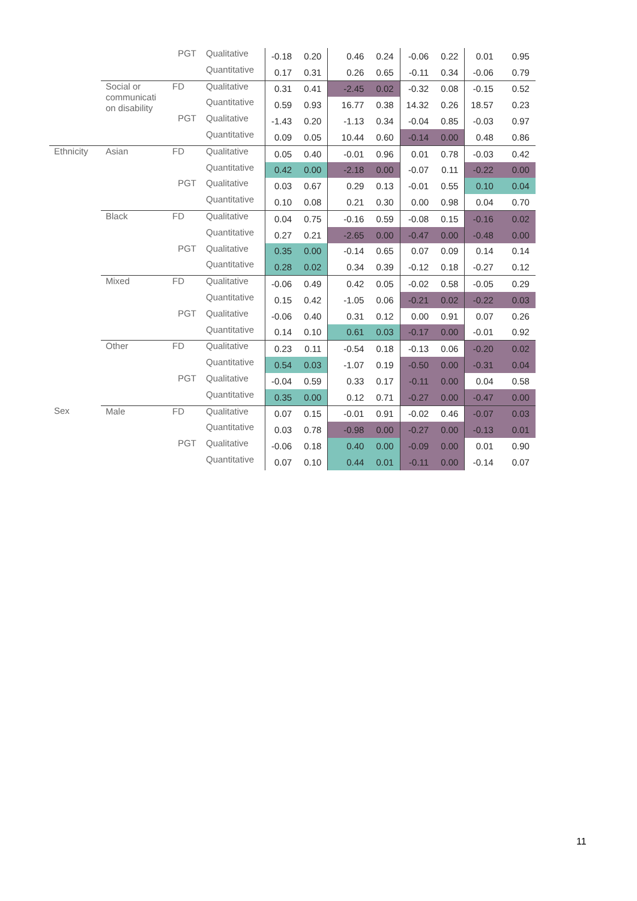| | | PGT | Qualitative | -0.18 | 0.20 | 0.46 | 0.24 | -0.06 | 0.22 | 0.01 | 0.95 |
| | | | Quantitative | 0.17 | 0.31 | 0.26 | 0.65 | -0.11 | 0.34 | -0.06 | 0.79 |
| | Social or communicati on disability | FD | Qualitative | 0.31 | 0.41 | -2.45 | 0.02 | -0.32 | 0.08 | -0.15 | 0.52 |
| | | | Quantitative | 0.59 | 0.93 | 16.77 | 0.38 | 14.32 | 0.26 | 18.57 | 0.23 |
| | | PGT | Qualitative | -1.43 | 0.20 | -1.13 | 0.34 | -0.04 | 0.85 | -0.03 | 0.97 |
| | | | Quantitative | 0.09 | 0.05 | 10.44 | 0.60 | -0.14 | 0.00 | 0.48 | 0.86 |
| Ethnicity | Asian | FD | Qualitative | 0.05 | 0.40 | -0.01 | 0.96 | 0.01 | 0.78 | -0.03 | 0.42 |
| | | | Quantitative | 0.42 | 0.00 | -2.18 | 0.00 | -0.07 | 0.11 | -0.22 | 0.00 |
| | | PGT | Qualitative | 0.03 | 0.67 | 0.29 | 0.13 | -0.01 | 0.55 | 0.10 | 0.04 |
| | | | Quantitative | 0.10 | 0.08 | 0.21 | 0.30 | 0.00 | 0.98 | 0.04 | 0.70 |
| | Black | FD | Qualitative | 0.04 | 0.75 | -0.16 | 0.59 | -0.08 | 0.15 | -0.16 | 0.02 |
| | | | Quantitative | 0.27 | 0.21 | -2.65 | 0.00 | -0.47 | 0.00 | -0.48 | 0.00 |
| | | PGT | Qualitative | 0.35 | 0.00 | -0.14 | 0.65 | 0.07 | 0.09 | 0.14 | 0.14 |
| | | | Quantitative | 0.28 | 0.02 | 0.34 | 0.39 | -0.12 | 0.18 | -0.27 | 0.12 |
| | Mixed | FD | Qualitative | -0.06 | 0.49 | 0.42 | 0.05 | -0.02 | 0.58 | -0.05 | 0.29 |
| | | | Quantitative | 0.15 | 0.42 | -1.05 | 0.06 | -0.21 | 0.02 | -0.22 | 0.03 |
| | | PGT | Qualitative | -0.06 | 0.40 | 0.31 | 0.12 | 0.00 | 0.91 | 0.07 | 0.26 |
| | | | Quantitative | 0.14 | 0.10 | 0.61 | 0.03 | -0.17 | 0.00 | -0.01 | 0.92 |
| | Other | FD | Qualitative | 0.23 | 0.11 | -0.54 | 0.18 | -0.13 | 0.06 | -0.20 | 0.02 |
| | | | Quantitative | 0.54 | 0.03 | -1.07 | 0.19 | -0.50 | 0.00 | -0.31 | 0.04 |
| | | PGT | Qualitative | -0.04 | 0.59 | 0.33 | 0.17 | -0.11 | 0.00 | 0.04 | 0.58 |
| | | | Quantitative | 0.35 | 0.00 | 0.12 | 0.71 | -0.27 | 0.00 | -0.47 | 0.00 |
| Sex | Male | FD | Qualitative | 0.07 | 0.15 | -0.01 | 0.91 | -0.02 | 0.46 | -0.07 | 0.03 |
| | | | Quantitative | 0.03 | 0.78 | -0.98 | 0.00 | -0.27 | 0.00 | -0.13 | 0.01 |
| | | PGT | Qualitative | -0.06 | 0.18 | 0.40 | 0.00 | -0.09 | 0.00 | 0.01 | 0.90 |
| | | | Quantitative | 0.07 | 0.10 | 0.44 | 0.01 | -0.11 | 0.00 | -0.14 | 0.07 |
11